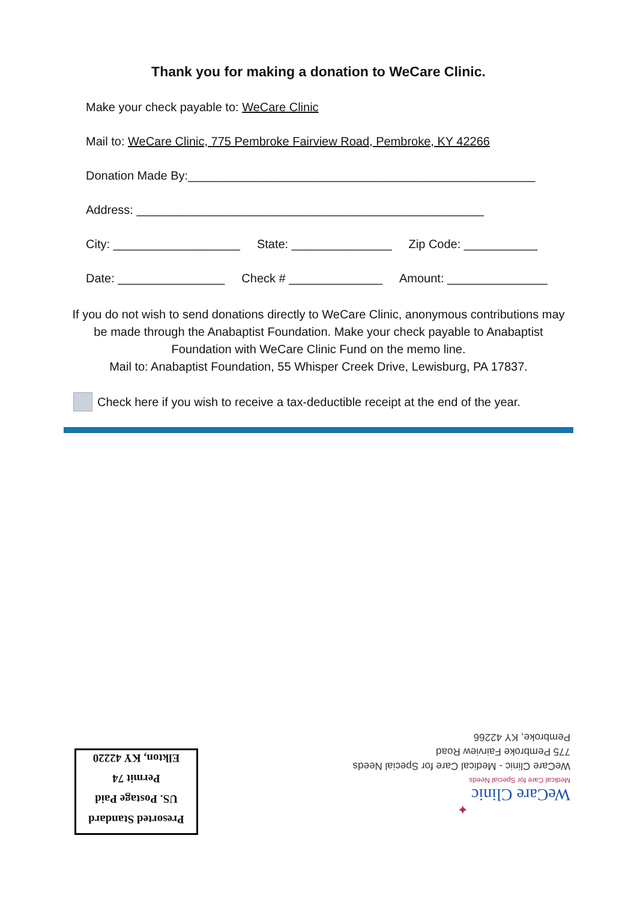Thank you for making a donation to WeCare Clinic.
Make your check payable to: WeCare Clinic
Mail to: WeCare Clinic, 775 Pembroke Fairview Road, Pembroke, KY 42266
Donation Made By:____________________________________________________
Address: ____________________________________________________
City: ___________________ State: _______________ Zip Code: ___________
Date: ________________ Check # ______________ Amount: _______________
If you do not wish to send donations directly to WeCare Clinic, anonymous contributions may be made through the Anabaptist Foundation. Make your check payable to Anabaptist Foundation with WeCare Clinic Fund on the memo line.
Mail to: Anabaptist Foundation, 55 Whisper Creek Drive, Lewisburg, PA 17837.
Check here if you wish to receive a tax-deductible receipt at the end of the year.
Presorted Standard
US. Postage Paid
Permit 74
Elkton, KY 42220
✦
WeCare Clinic
Medical Care for Special Needs
WeCare Clinic - Medical Care for Special Needs
775 Pembroke Fairview Road
Pembroke, KY 42266